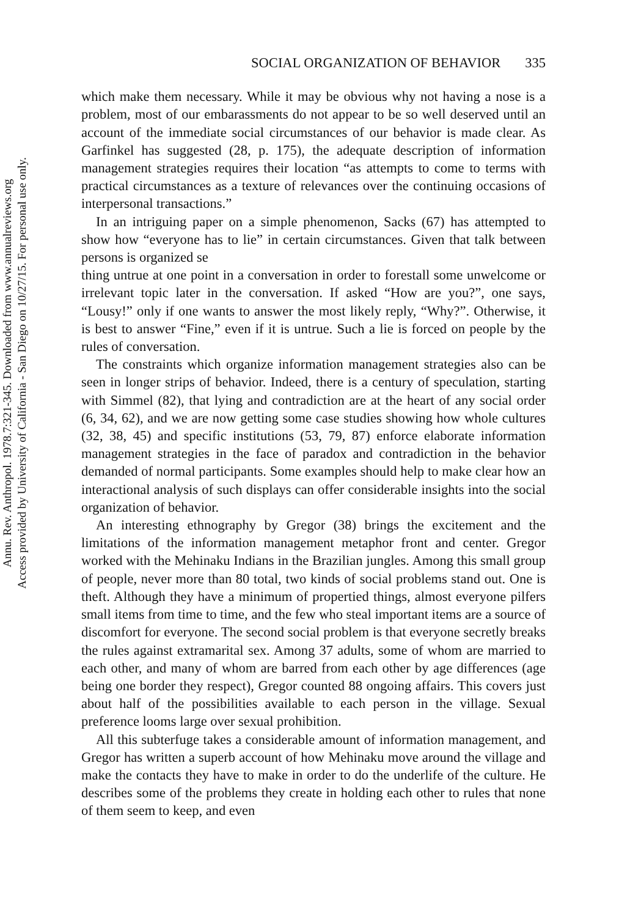Annu. Rev. Anthropol. 1978.7:321-345. Downloaded from www.annualreviews.org
Access provided by University of California - San Diego on 10/27/15. For personal use only.
SOCIAL ORGANIZATION OF BEHAVIOR 335
which make them necessary. While it may be obvious why not having a nose is a problem, most of our embarassments do not appear to be so well deserved until an account of the immediate social circumstances of our behavior is made clear. As Garfinkel has suggested (28, p. 175), the adequate description of information management strategies requires their location “as attempts to come to terms with practical circumstances as a texture of relevances over the continuing occasions of interpersonal transactions.”
In an intriguing paper on a simple phenomenon, Sacks (67) has attempted to show how “everyone has to lie” in certain circumstances. Given that talk between persons is organized se
thing untrue at one point in a conversation in order to forestall some unwelcome or irrelevant topic later in the conversation. If asked “How are you?”, one says, “Lousy!” only if one wants to answer the most likely reply, “Why?”. Otherwise, it is best to answer “Fine,” even if it is untrue. Such a lie is forced on people by the rules of conversation.
The constraints which organize information management strategies also can be seen in longer strips of behavior. Indeed, there is a century of speculation, starting with Simmel (82), that lying and contradiction are at the heart of any social order (6, 34, 62), and we are now getting some case studies showing how whole cultures (32, 38, 45) and specific institutions (53, 79, 87) enforce elaborate information management strategies in the face of paradox and contradiction in the behavior demanded of normal participants. Some examples should help to make clear how an interactional analysis of such displays can offer considerable insights into the social organization of behavior.
An interesting ethnography by Gregor (38) brings the excitement and the limitations of the information management metaphor front and center. Gregor worked with the Mehinaku Indians in the Brazilian jungles. Among this small group of people, never more than 80 total, two kinds of social problems stand out. One is theft. Although they have a minimum of propertied things, almost everyone pilfers small items from time to time, and the few who steal important items are a source of discomfort for everyone. The second social problem is that everyone secretly breaks the rules against extramarital sex. Among 37 adults, some of whom are married to each other, and many of whom are barred from each other by age differences (age being one border they respect), Gregor counted 88 ongoing affairs. This covers just about half of the possibilities available to each person in the village. Sexual preference looms large over sexual prohibition.
All this subterfuge takes a considerable amount of information management, and Gregor has written a superb account of how Mehinaku move around the village and make the contacts they have to make in order to do the underlife of the culture. He describes some of the problems they create in holding each other to rules that none of them seem to keep, and even